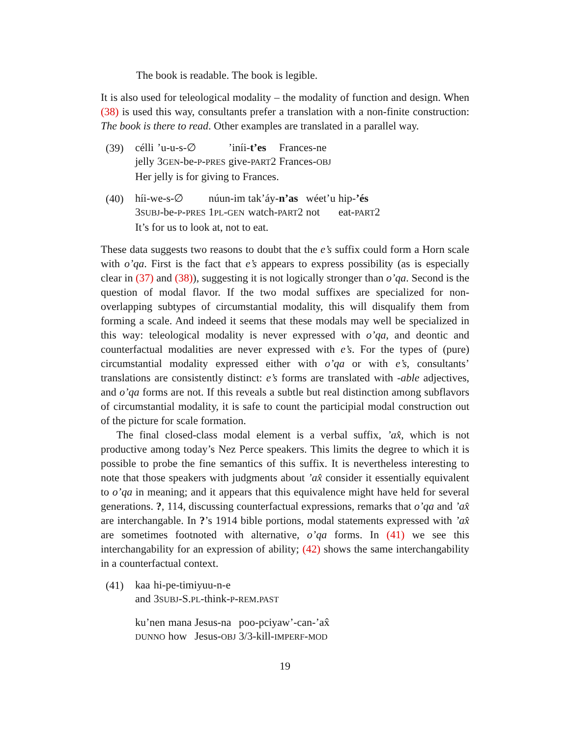The book is readable. The book is legible.
It is also used for teleological modality – the modality of function and design. When (38) is used this way, consultants prefer a translation with a non-finite construction: The book is there to read. Other examples are translated in a parallel way.
(39)
| célli | ’u-u-s-∅ | ’iníi- t’es | Frances-ne |
| jelly | 3 GEN -be- P - PRES | give- PART 2 | Frances- OBJ |
Her jelly is for giving to Frances.
(40)
| híi-we-s-∅ | núun-im | tak’áy- n’as | wéet’u | hip- ’és |
| 3 SUBJ -be- P - PRES | 1 PL - GEN | watch- PART 2 | not | eat- PART 2 |
It’s for us to look at, not to eat.
These data suggests two reasons to doubt that the e’s suffix could form a Horn scale with o’qa. First is the fact that e’s appears to express possibility (as is especially clear in (37) and (38)), suggesting it is not logically stronger than o’qa. Second is the question of modal flavor. If the two modal suffixes are specialized for non-overlapping subtypes of circumstantial modality, this will disqualify them from forming a scale. And indeed it seems that these modals may well be specialized in this way: teleological modality is never expressed with o’qa, and deontic and counterfactual modalities are never expressed with e’s. For the types of (pure) circumstantial modality expressed either with o’qa or with e’s, consultants’ translations are consistently distinct: e’s forms are translated with -able adjectives, and o’qa forms are not. If this reveals a subtle but real distinction among subflavors of circumstantial modality, it is safe to count the participial modal construction out of the picture for scale formation.
The final closed-class modal element is a verbal suffix, ’ax̂, which is not productive among today’s Nez Perce speakers. This limits the degree to which it is possible to probe the fine semantics of this suffix. It is nevertheless interesting to note that those speakers with judgments about ’ax̂ consider it essentially equivalent to o’qa in meaning; and it appears that this equivalence might have held for several generations. ?, 114, discussing counterfactual expressions, remarks that o’qa and ’ax̂ are interchangable. In ?’s 1914 bible portions, modal statements expressed with ’ax̂ are sometimes footnoted with alternative, o’qa forms. In (41) we see this interchangability for an expression of ability; (42) shows the same interchangability in a counterfactual context.
(41)
| kaa | hi-pe-timiyuu-n-e |
| and | 3 SUBJ -S. PL -think- P - REM . PAST |
| ku’nen | mana | Jesus-na | poo-pciyaw’-can-’ax̂ |
| DUNNO | how | Jesus- OBJ | 3/3-kill- IMPERF - MOD |
19